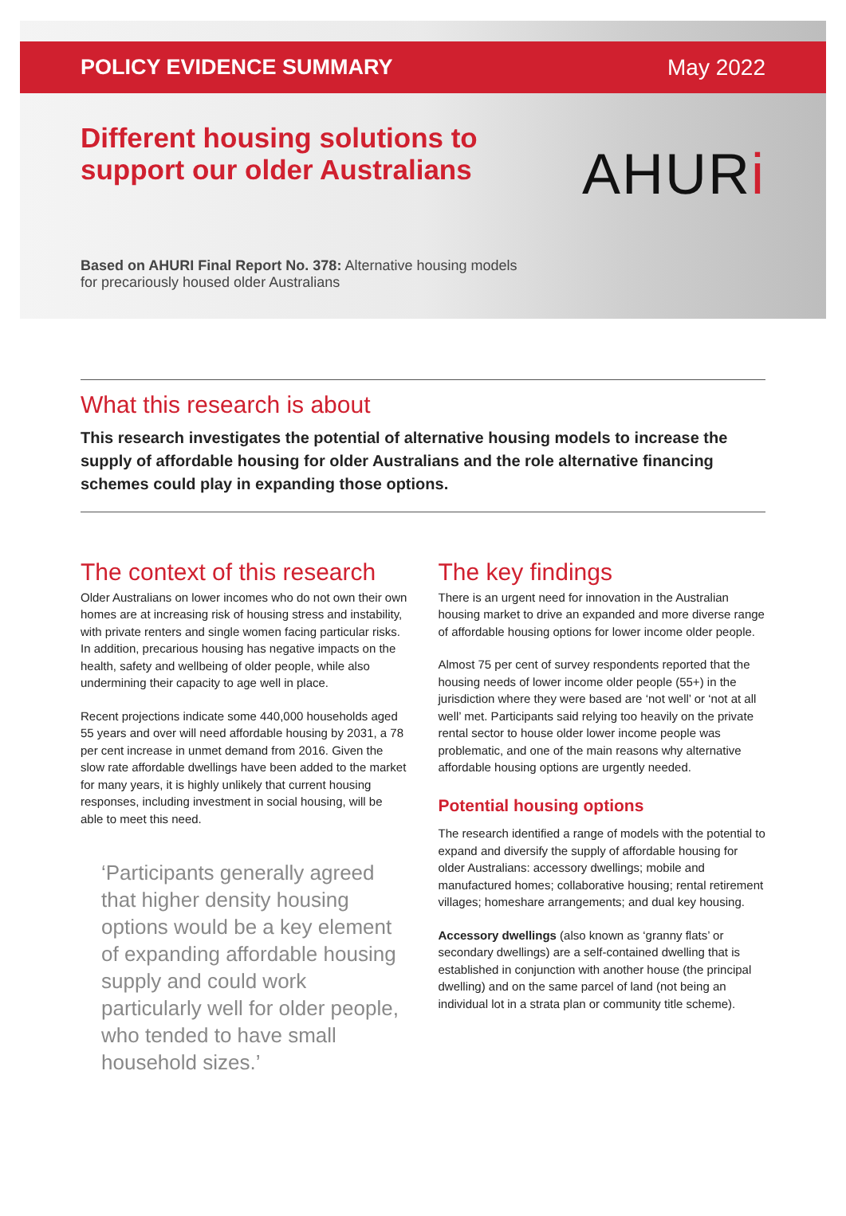POLICY EVIDENCE SUMMARY May 2022
Different housing solutions to support our older Australians
AHURi
Based on AHURI Final Report No. 378: Alternative housing models for precariously housed older Australians
What this research is about
This research investigates the potential of alternative housing models to increase the supply of affordable housing for older Australians and the role alternative financing schemes could play in expanding those options.
The context of this research
Older Australians on lower incomes who do not own their own homes are at increasing risk of housing stress and instability, with private renters and single women facing particular risks. In addition, precarious housing has negative impacts on the health, safety and wellbeing of older people, while also undermining their capacity to age well in place.
Recent projections indicate some 440,000 households aged 55 years and over will need affordable housing by 2031, a 78 per cent increase in unmet demand from 2016. Given the slow rate affordable dwellings have been added to the market for many years, it is highly unlikely that current housing responses, including investment in social housing, will be able to meet this need.
‘Participants generally agreed that higher density housing options would be a key element of expanding affordable housing supply and could work particularly well for older people, who tended to have small household sizes.’
The key findings
There is an urgent need for innovation in the Australian housing market to drive an expanded and more diverse range of affordable housing options for lower income older people.
Almost 75 per cent of survey respondents reported that the housing needs of lower income older people (55+) in the jurisdiction where they were based are ‘not well’ or ‘not at all well’ met. Participants said relying too heavily on the private rental sector to house older lower income people was problematic, and one of the main reasons why alternative affordable housing options are urgently needed.
Potential housing options
The research identified a range of models with the potential to expand and diversify the supply of affordable housing for older Australians: accessory dwellings; mobile and manufactured homes; collaborative housing; rental retirement villages; homeshare arrangements; and dual key housing.
Accessory dwellings (also known as ‘granny flats’ or secondary dwellings) are a self-contained dwelling that is established in conjunction with another house (the principal dwelling) and on the same parcel of land (not being an individual lot in a strata plan or community title scheme).